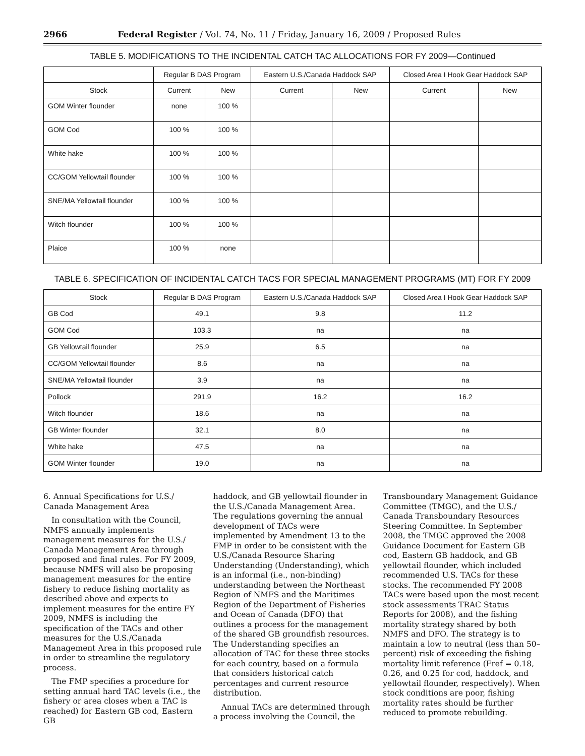2966 Federal Register / Vol. 74, No. 11 / Friday, January 16, 2009 / Proposed Rules
TABLE 5. MODIFICATIONS TO THE INCIDENTAL CATCH TAC ALLOCATIONS FOR FY 2009—Continued
| | Regular B DAS Program | | Eastern U.S./Canada Haddock SAP | | Closed Area I Hook Gear Haddock SAP | |
| --- | --- | --- | --- | --- | --- | --- |
| Stock | Current | New | Current | New | Current | New |
| GOM Winter flounder | none | 100 % | | | | |
| GOM Cod | 100 % | 100 % | | | | |
| White hake | 100 % | 100 % | | | | |
| CC/GOM Yellowtail flounder | 100 % | 100 % | | | | |
| SNE/MA Yellowtail flounder | 100 % | 100 % | | | | |
| Witch flounder | 100 % | 100 % | | | | |
| Plaice | 100 % | none | | | | |
TABLE 6. SPECIFICATION OF INCIDENTAL CATCH TACS FOR SPECIAL MANAGEMENT PROGRAMS (MT) FOR FY 2009
| Stock | Regular B DAS Program | Eastern U.S./Canada Haddock SAP | Closed Area I Hook Gear Haddock SAP |
| --- | --- | --- | --- |
| GB Cod | 49.1 | 9.8 | 11.2 |
| GOM Cod | 103.3 | na | na |
| GB Yellowtail flounder | 25.9 | 6.5 | na |
| CC/GOM Yellowtail flounder | 8.6 | na | na |
| SNE/MA Yellowtail flounder | 3.9 | na | na |
| Pollock | 291.9 | 16.2 | 16.2 |
| Witch flounder | 18.6 | na | na |
| GB Winter flounder | 32.1 | 8.0 | na |
| White hake | 47.5 | na | na |
| GOM Winter flounder | 19.0 | na | na |
6. Annual Specifications for U.S./ Canada Management Area
In consultation with the Council, NMFS annually implements management measures for the U.S./ Canada Management Area through proposed and final rules. For FY 2009, because NMFS will also be proposing management measures for the entire fishery to reduce fishing mortality as described above and expects to implement measures for the entire FY 2009, NMFS is including the specification of the TACs and other measures for the U.S./Canada Management Area in this proposed rule in order to streamline the regulatory process.
The FMP specifies a procedure for setting annual hard TAC levels (i.e., the fishery or area closes when a TAC is reached) for Eastern GB cod, Eastern GB
haddock, and GB yellowtail flounder in the U.S./Canada Management Area. The regulations governing the annual development of TACs were implemented by Amendment 13 to the FMP in order to be consistent with the U.S./Canada Resource Sharing Understanding (Understanding), which is an informal (i.e., non-binding) understanding between the Northeast Region of NMFS and the Maritimes Region of the Department of Fisheries and Ocean of Canada (DFO) that outlines a process for the management of the shared GB groundfish resources. The Understanding specifies an allocation of TAC for these three stocks for each country, based on a formula that considers historical catch percentages and current resource distribution.
Annual TACs are determined through a process involving the Council, the
Transboundary Management Guidance Committee (TMGC), and the U.S./ Canada Transboundary Resources Steering Committee. In September 2008, the TMGC approved the 2008 Guidance Document for Eastern GB cod, Eastern GB haddock, and GB yellowtail flounder, which included recommended U.S. TACs for these stocks. The recommended FY 2008 TACs were based upon the most recent stock assessments TRAC Status Reports for 2008), and the fishing mortality strategy shared by both NMFS and DFO. The strategy is to maintain a low to neutral (less than 50–percent) risk of exceeding the fishing mortality limit reference (Fref = 0.18, 0.26, and 0.25 for cod, haddock, and yellowtail flounder, respectively). When stock conditions are poor, fishing mortality rates should be further reduced to promote rebuilding.